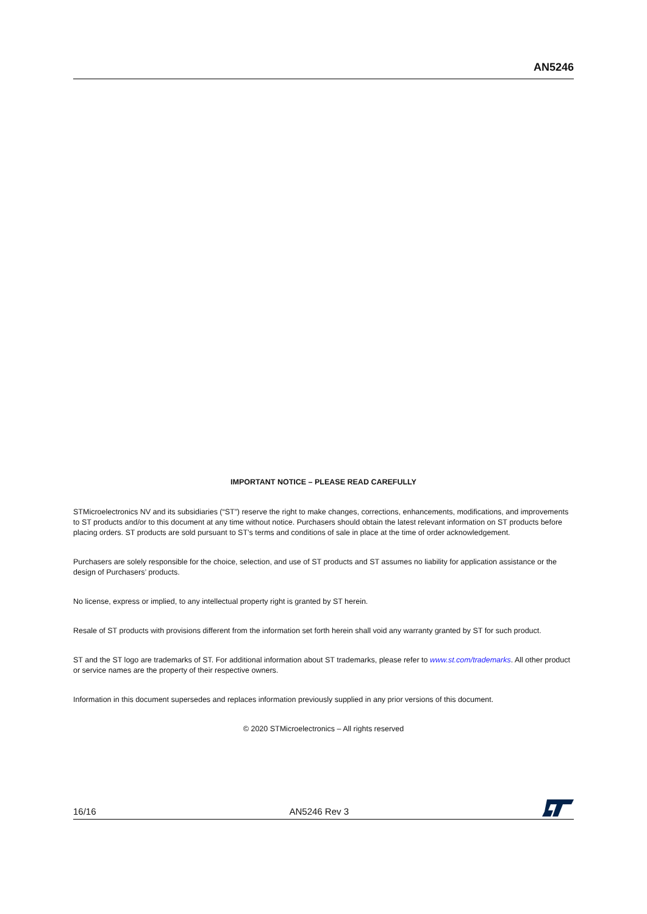AN5246
IMPORTANT NOTICE – PLEASE READ CAREFULLY
STMicroelectronics NV and its subsidiaries (“ST”) reserve the right to make changes, corrections, enhancements, modifications, and improvements to ST products and/or to this document at any time without notice. Purchasers should obtain the latest relevant information on ST products before placing orders. ST products are sold pursuant to ST’s terms and conditions of sale in place at the time of order acknowledgement.
Purchasers are solely responsible for the choice, selection, and use of ST products and ST assumes no liability for application assistance or the design of Purchasers’ products.
No license, express or implied, to any intellectual property right is granted by ST herein.
Resale of ST products with provisions different from the information set forth herein shall void any warranty granted by ST for such product.
ST and the ST logo are trademarks of ST. For additional information about ST trademarks, please refer to www.st.com/trademarks. All other product or service names are the property of their respective owners.
Information in this document supersedes and replaces information previously supplied in any prior versions of this document.
© 2020 STMicroelectronics – All rights reserved
16/16 AN5246 Rev 3